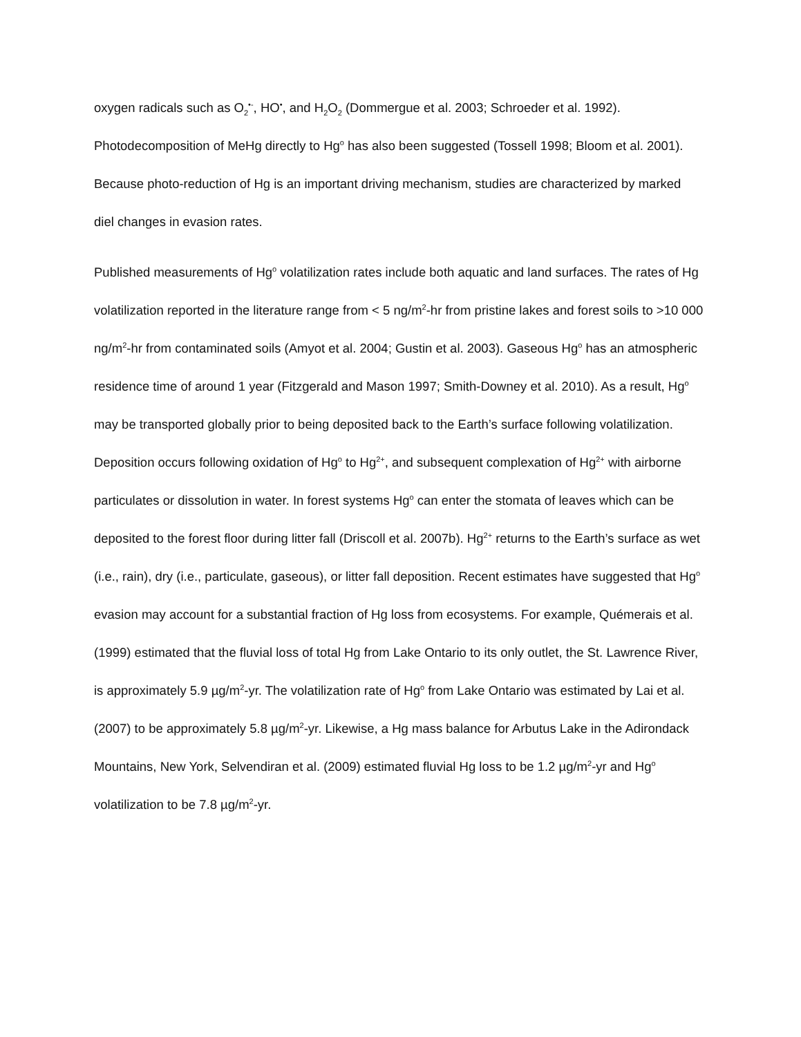oxygen radicals such as O<sub>2</sub><sup>•-</sup>, HO<sup>•</sup>, and H<sub>2</sub>O<sub>2</sub> (Dommergue et al. 2003; Schroeder et al. 1992). Photodecomposition of MeHg directly to Hg<sup>o</sup> has also been suggested (Tossell 1998; Bloom et al. 2001). Because photo-reduction of Hg is an important driving mechanism, studies are characterized by marked diel changes in evasion rates.
Published measurements of Hg<sup>o</sup> volatilization rates include both aquatic and land surfaces. The rates of Hg volatilization reported in the literature range from < 5 ng/m<sup>2</sup>-hr from pristine lakes and forest soils to >10 000 ng/m<sup>2</sup>-hr from contaminated soils (Amyot et al. 2004; Gustin et al. 2003). Gaseous Hg<sup>o</sup> has an atmospheric residence time of around 1 year (Fitzgerald and Mason 1997; Smith-Downey et al. 2010). As a result, Hg<sup>o</sup> may be transported globally prior to being deposited back to the Earth’s surface following volatilization. Deposition occurs following oxidation of Hg<sup>o</sup> to Hg<sup>2+</sup>, and subsequent complexation of Hg<sup>2+</sup> with airborne particulates or dissolution in water. In forest systems Hg<sup>o</sup> can enter the stomata of leaves which can be deposited to the forest floor during litter fall (Driscoll et al. 2007b). Hg<sup>2+</sup> returns to the Earth’s surface as wet (i.e., rain), dry (i.e., particulate, gaseous), or litter fall deposition. Recent estimates have suggested that Hg<sup>o</sup> evasion may account for a substantial fraction of Hg loss from ecosystems. For example, Quémerais et al. (1999) estimated that the fluvial loss of total Hg from Lake Ontario to its only outlet, the St. Lawrence River, is approximately 5.9 µg/m<sup>2</sup>-yr. The volatilization rate of Hg<sup>o</sup> from Lake Ontario was estimated by Lai et al. (2007) to be approximately 5.8 µg/m<sup>2</sup>-yr. Likewise, a Hg mass balance for Arbutus Lake in the Adirondack Mountains, New York, Selvendiran et al. (2009) estimated fluvial Hg loss to be 1.2 µg/m<sup>2</sup>-yr and Hg<sup>o</sup> volatilization to be 7.8 µg/m<sup>2</sup>-yr.